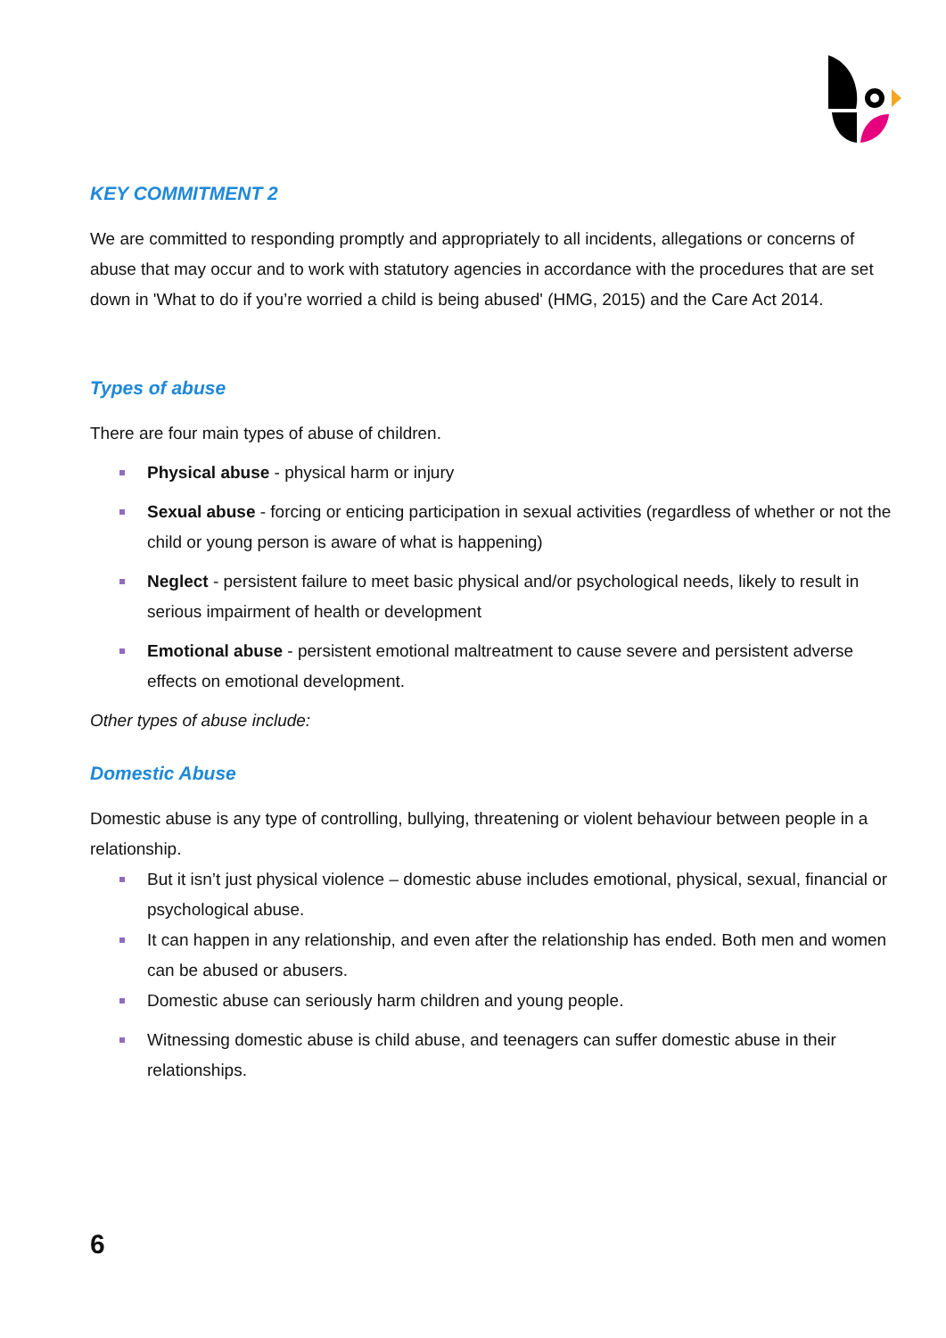KEY COMMITMENT 2
We are committed to responding promptly and appropriately to all incidents, allegations or concerns of abuse that may occur and to work with statutory agencies in accordance with the procedures that are set down in 'What to do if you’re worried a child is being abused' (HMG, 2015) and the Care Act 2014.
Types of abuse
There are four main types of abuse of children.
Physical abuse - physical harm or injury
Sexual abuse - forcing or enticing participation in sexual activities (regardless of whether or not the child or young person is aware of what is happening)
Neglect - persistent failure to meet basic physical and/or psychological needs, likely to result in serious impairment of health or development
Emotional abuse - persistent emotional maltreatment to cause severe and persistent adverse effects on emotional development.
Other types of abuse include:
Domestic Abuse
Domestic abuse is any type of controlling, bullying, threatening or violent behaviour between people in a relationship.
But it isn’t just physical violence – domestic abuse includes emotional, physical, sexual, financial or psychological abuse.
It can happen in any relationship, and even after the relationship has ended. Both men and women can be abused or abusers.
Domestic abuse can seriously harm children and young people.
Witnessing domestic abuse is child abuse, and teenagers can suffer domestic abuse in their relationships.
6